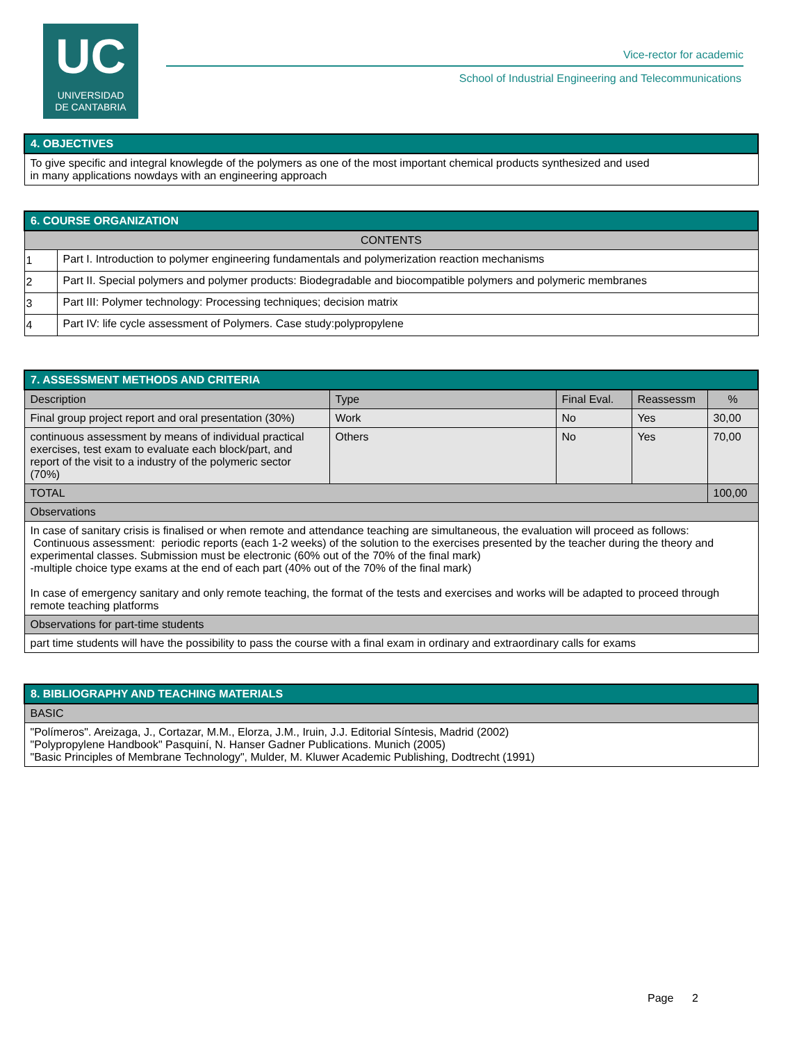UC
UNIVERSIDAD
DE CANTABRIA
Vice-rector for academic
School of Industrial Engineering and Telecommunications
| 4. OBJECTIVES |
| To give specific and integral knowlegde of the polymers as one of the most important chemical products synthesized and used in many applications nowdays with an engineering approach |
| 6. COURSE ORGANIZATION | |
| CONTENTS | |
| 1 | Part I. Introduction to polymer engineering fundamentals and polymerization reaction mechanisms |
| 2 | Part II. Special polymers and polymer products: Biodegradable and biocompatible polymers and polymeric membranes |
| 3 | Part III: Polymer technology: Processing techniques; decision matrix |
| 4 | Part IV: life cycle assessment of Polymers. Case study:polypropylene |
| 7. ASSESSMENT METHODS AND CRITERIA | | | | |
| Description | Type | Final Eval. | Reassessm | % |
| Final group project report and oral presentation (30%) | Work | No | Yes | 30,00 |
| continuous assessment by means of individual practical exercises, test exam to evaluate each block/part, and report of the visit to a industry of the polymeric sector (70%) | Others | No | Yes | 70,00 |
| TOTAL | | | | 100,00 |
| Observations | | | | |
| In case of sanitary crisis is finalised or when remote and attendance teaching are simultaneous, the evaluation will proceed as follows: Continuous assessment: periodic reports (each 1-2 weeks) of the solution to the exercises presented by the teacher during the theory and experimental classes. Submission must be electronic (60% out of the 70% of the final mark) -multiple choice type exams at the end of each part (40% out of the 70% of the final mark) In case of emergency sanitary and only remote teaching, the format of the tests and exercises and works will be adapted to proceed through remote teaching platforms | | | | |
| Observations for part-time students | | | | |
| part time students will have the possibility to pass the course with a final exam in ordinary and extraordinary calls for exams | | | | |
| 8. BIBLIOGRAPHY AND TEACHING MATERIALS |
| BASIC |
| "Polímeros". Areizaga, J., Cortazar, M.M., Elorza, J.M., Iruin, J.J. Editorial Síntesis, Madrid (2002) "Polypropylene Handbook" Pasquiní, N. Hanser Gadner Publications. Munich (2005) "Basic Principles of Membrane Technology", Mulder, M. Kluwer Academic Publishing, Dodtrecht (1991) |
Page 2